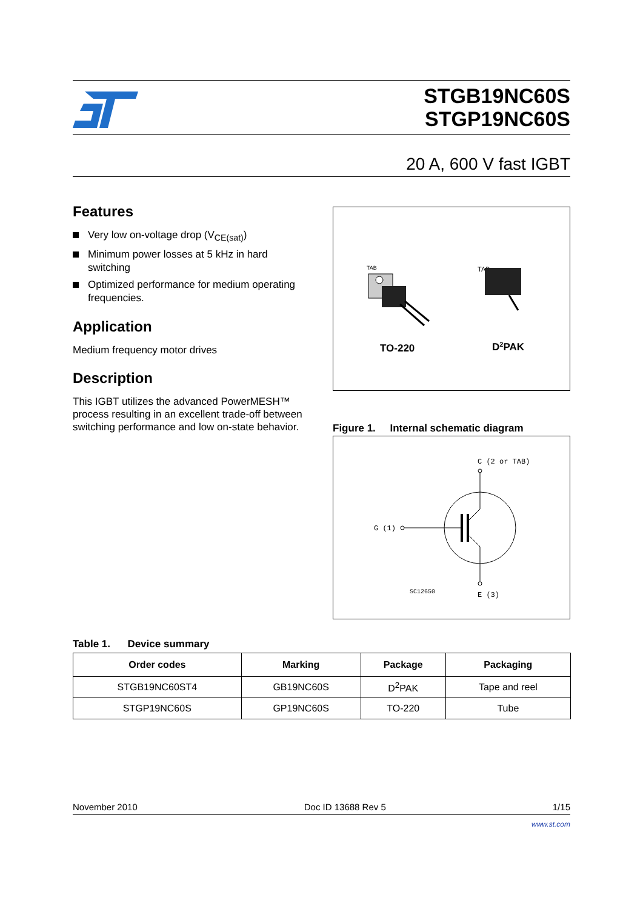STGB19NC60S
STGP19NC60S
20 A, 600 V fast IGBT
Features
Very low on-voltage drop (V<sub>CE(sat)</sub>)
Minimum power losses at 5 kHz in hard switching
Optimized performance for medium operating frequencies.
Application
Medium frequency motor drives
Description
This IGBT utilizes the advanced PowerMESH™ process resulting in an excellent trade-off between switching performance and low on-state behavior.
TAB
TAB
TO-220
D2PAK
Figure 1. Internal schematic diagram
C (2 or TAB)
G (1)
SC12650
E (3)
Table 1. Device summary
| Order codes | Marking | Package | Packaging |
| --- | --- | --- | --- |
| STGB19NC60ST4 | GB19NC60S | D<sup>2</sup>PAK | Tape and reel |
| STGP19NC60S | GP19NC60S | TO-220 | Tube |
November 2010 Doc ID 13688 Rev 5 1/15
www.st.com